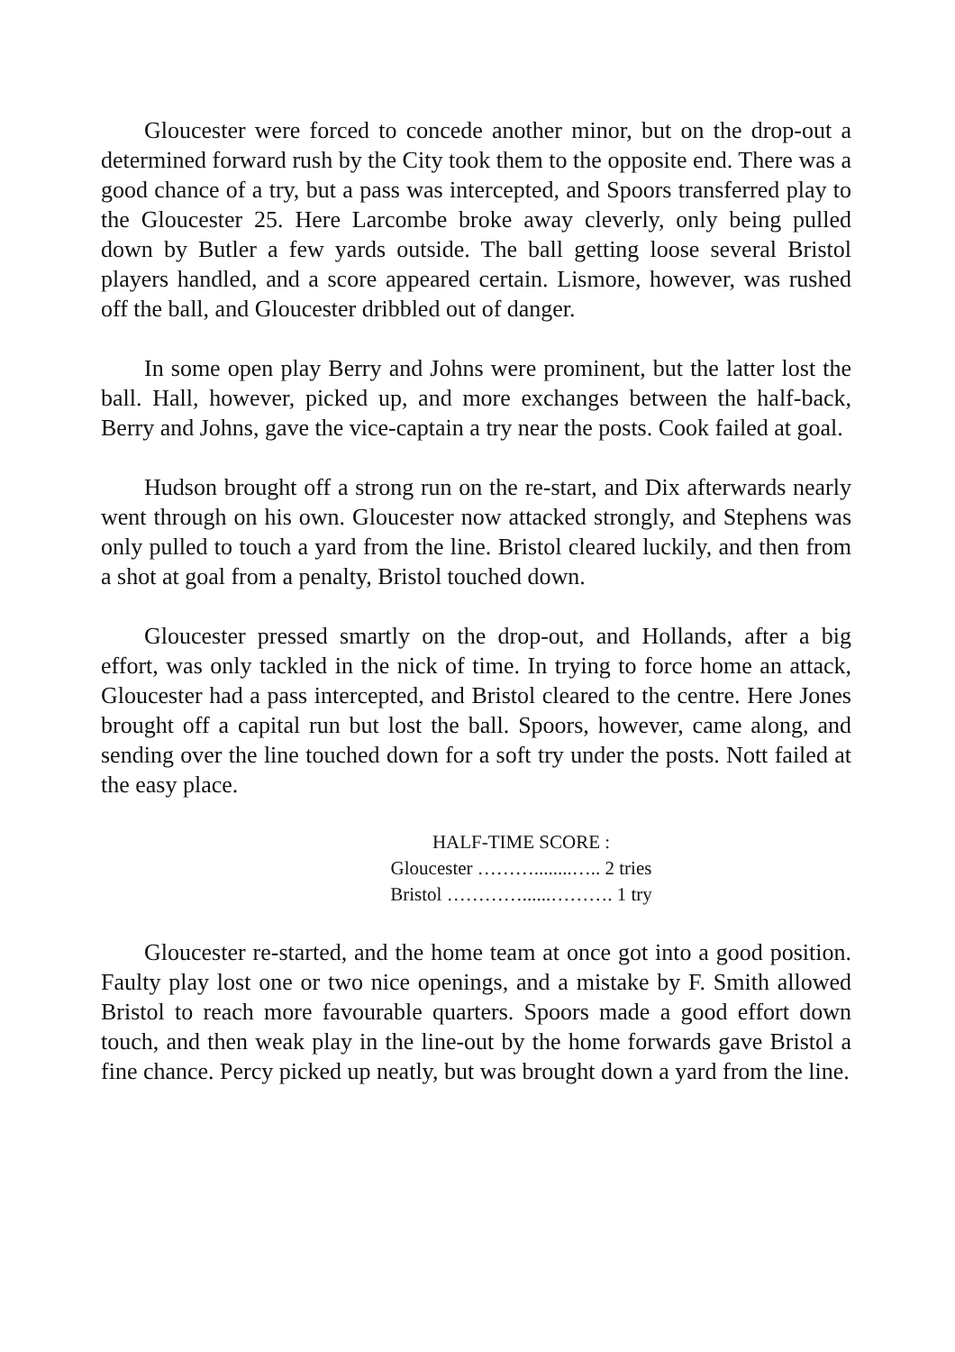Gloucester were forced to concede another minor, but on the drop-out a determined forward rush by the City took them to the opposite end. There was a good chance of a try, but a pass was intercepted, and Spoors transferred play to the Gloucester 25. Here Larcombe broke away cleverly, only being pulled down by Butler a few yards outside. The ball getting loose several Bristol players handled, and a score appeared certain. Lismore, however, was rushed off the ball, and Gloucester dribbled out of danger.
In some open play Berry and Johns were prominent, but the latter lost the ball. Hall, however, picked up, and more exchanges between the half-back, Berry and Johns, gave the vice-captain a try near the posts. Cook failed at goal.
Hudson brought off a strong run on the re-start, and Dix afterwards nearly went through on his own. Gloucester now attacked strongly, and Stephens was only pulled to touch a yard from the line. Bristol cleared luckily, and then from a shot at goal from a penalty, Bristol touched down.
Gloucester pressed smartly on the drop-out, and Hollands, after a big effort, was only tackled in the nick of time. In trying to force home an attack, Gloucester had a pass intercepted, and Bristol cleared to the centre. Here Jones brought off a capital run but lost the ball. Spoors, however, came along, and sending over the line touched down for a soft try under the posts. Nott failed at the easy place.
HALF-TIME SCORE :
Gloucester ………........….. 2 tries
Bristol …………......………. 1 try
Gloucester re-started, and the home team at once got into a good position. Faulty play lost one or two nice openings, and a mistake by F. Smith allowed Bristol to reach more favourable quarters. Spoors made a good effort down touch, and then weak play in the line-out by the home forwards gave Bristol a fine chance. Percy picked up neatly, but was brought down a yard from the line.